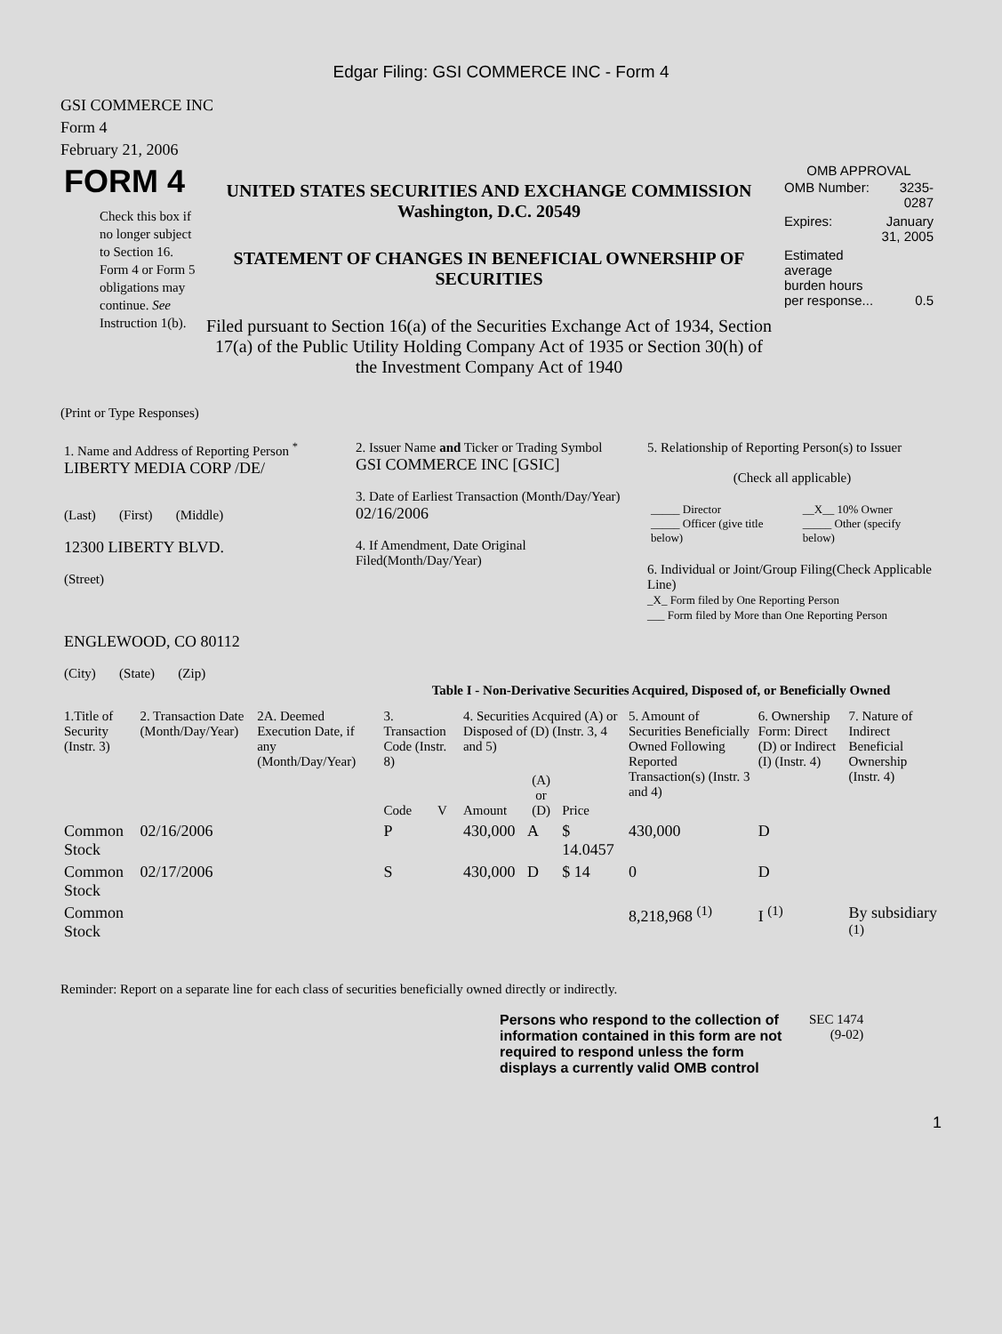Edgar Filing: GSI COMMERCE INC - Form 4
GSI COMMERCE INC
Form 4
February 21, 2006
| FORM 4 Check this box if no longer subject to Section 16. Form 4 or Form 5 obligations may continue. See Instruction 1(b). | UNITED STATES SECURITIES AND EXCHANGE COMMISSION Washington, D.C. 20549 STATEMENT OF CHANGES IN BENEFICIAL OWNERSHIP OF SECURITIES Filed pursuant to Section 16(a) of the Securities Exchange Act of 1934, Section 17(a) of the Public Utility Holding Company Act of 1935 or Section 30(h) of the Investment Company Act of 1940 | OMB APPROVAL / OMB Number: / 3235-0287 / / Expires: / January 31, 2005 / / Estimated average burden hours per response... / 0.5 / |
(Print or Type Responses)
| 1. Name and Address of Reporting Person <sup>*</sup> LIBERTY MEDIA CORP /DE/ (Last) (First) (Middle) 12300 LIBERTY BLVD. (Street) ENGLEWOOD, CO 80112 (City) (State) (Zip) | 2. Issuer Name and Ticker or Trading Symbol GSI COMMERCE INC [GSIC] 3. Date of Earliest Transaction (Month/Day/Year) 02/16/2006 4. If Amendment, Date Original Filed(Month/Day/Year) | 5. Relationship of Reporting Person(s) to Issuer (Check all applicable) / _____ Director _____ Officer (give title below) / __X__ 10% Owner _____ Other (specify below) / 6. Individual or Joint/Group Filing(Check Applicable Line) _X_ Form filed by One Reporting Person ___ Form filed by More than One Reporting Person |
Table I - Non-Derivative Securities Acquired, Disposed of, or Beneficially Owned
| 1.Title of Security (Instr. 3) | 2. Transaction Date (Month/Day/Year) | 2A. Deemed Execution Date, if any (Month/Day/Year) | 3. Transaction Code (Instr. 8) | | 4. Securities Acquired (A) or Disposed of (D) (Instr. 3, 4 and 5) | | | 5. Amount of Securities Beneficially Owned Following Reported Transaction(s) (Instr. 3 and 4) | 6. Ownership Form: Direct (D) or Indirect (I) (Instr. 4) | 7. Nature of Indirect Beneficial Ownership (Instr. 4) |
| --- | --- | --- | --- | --- | --- | --- | --- | --- | --- | --- |
| | | | Code | V | Amount | (A) or (D) | Price | | | |
| Common Stock | 02/16/2006 | | P | | 430,000 | A | $ 14.0457 | 430,000 | D | |
| Common Stock | 02/17/2006 | | S | | 430,000 | D | $ 14 | 0 | D | |
| Common Stock | | | | | | | | 8,218,968 <sup>(1)</sup> | I <sup>(1)</sup> | By subsidiary <sup>(1)</sup> |
Reminder: Report on a separate line for each class of securities beneficially owned directly or indirectly.
| Persons who respond to the collection of information contained in this form are not required to respond unless the form displays a currently valid OMB control | SEC 1474 (9-02) |
1